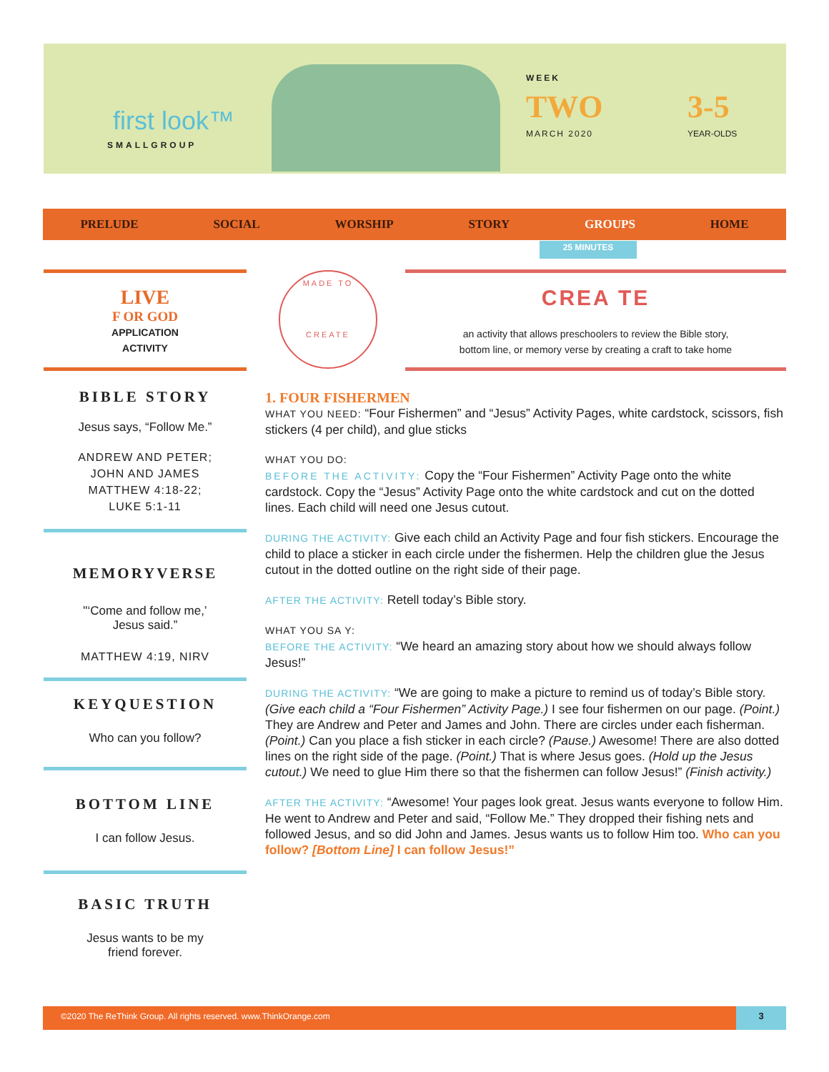first look™
SMALLGROUP
WEEK
TWO
MARCH 2020
3-5
YEAR-OLDS
PRELUDE SOCIAL WORSHIP STORY GROUPS HOME
25 MINUTES
LIVE
F OR GOD
APPLICATION
ACTIVITY
MADE TO
CREATE
CREA TE
an activity that allows preschoolers to review the Bible story,
bottom line, or memory verse by creating a craft to take home
BIBLE STORY
Jesus says, “Follow Me.”
ANDREW AND PETER;
JOHN AND JAMES
MATTHEW 4:18-22;
LUKE 5:1-11
MEMORYVERSE
"‘Come and follow me,’
Jesus said.”
MATTHEW 4:19, NIRV
KEYQUESTION
Who can you follow?
BOTTOM LINE
I can follow Jesus.
BASIC TRUTH
Jesus wants to be my
friend forever.
1. FOUR FISHERMEN
WHAT YOU NEED: “Four Fishermen” and “Jesus” Activity Pages, white cardstock, scissors, fish stickers (4 per child), and glue sticks
WHAT YOU DO:
BEFORE THE ACTIVITY: Copy the “Four Fishermen” Activity Page onto the white cardstock. Copy the “Jesus” Activity Page onto the white cardstock and cut on the dotted lines. Each child will need one Jesus cutout.
DURING THE ACTIVITY: Give each child an Activity Page and four fish stickers. Encourage the child to place a sticker in each circle under the fishermen. Help the children glue the Jesus cutout in the dotted outline on the right side of their page.
AFTER THE ACTIVITY: Retell today’s Bible story.
WHAT YOU SA Y:
BEFORE THE ACTIVITY: “We heard an amazing story about how we should always follow Jesus!”
DURING THE ACTIVITY: “We are going to make a picture to remind us of today’s Bible story. (Give each child a “Four Fishermen” Activity Page.) I see four fishermen on our page. (Point.) They are Andrew and Peter and James and John. There are circles under each fisherman. (Point.) Can you place a fish sticker in each circle? (Pause.) Awesome! There are also dotted lines on the right side of the page. (Point.) That is where Jesus goes. (Hold up the Jesus cutout.) We need to glue Him there so that the fishermen can follow Jesus!” (Finish activity.)
AFTER THE ACTIVITY: “Awesome! Your pages look great. Jesus wants everyone to follow Him. He went to Andrew and Peter and said, “Follow Me.” They dropped their fishing nets and followed Jesus, and so did John and James. Jesus wants us to follow Him too. Who can you follow? [Bottom Line] I can follow Jesus!”
©2020 The ReThink Group. All rights reserved. www.ThinkOrange.com 3